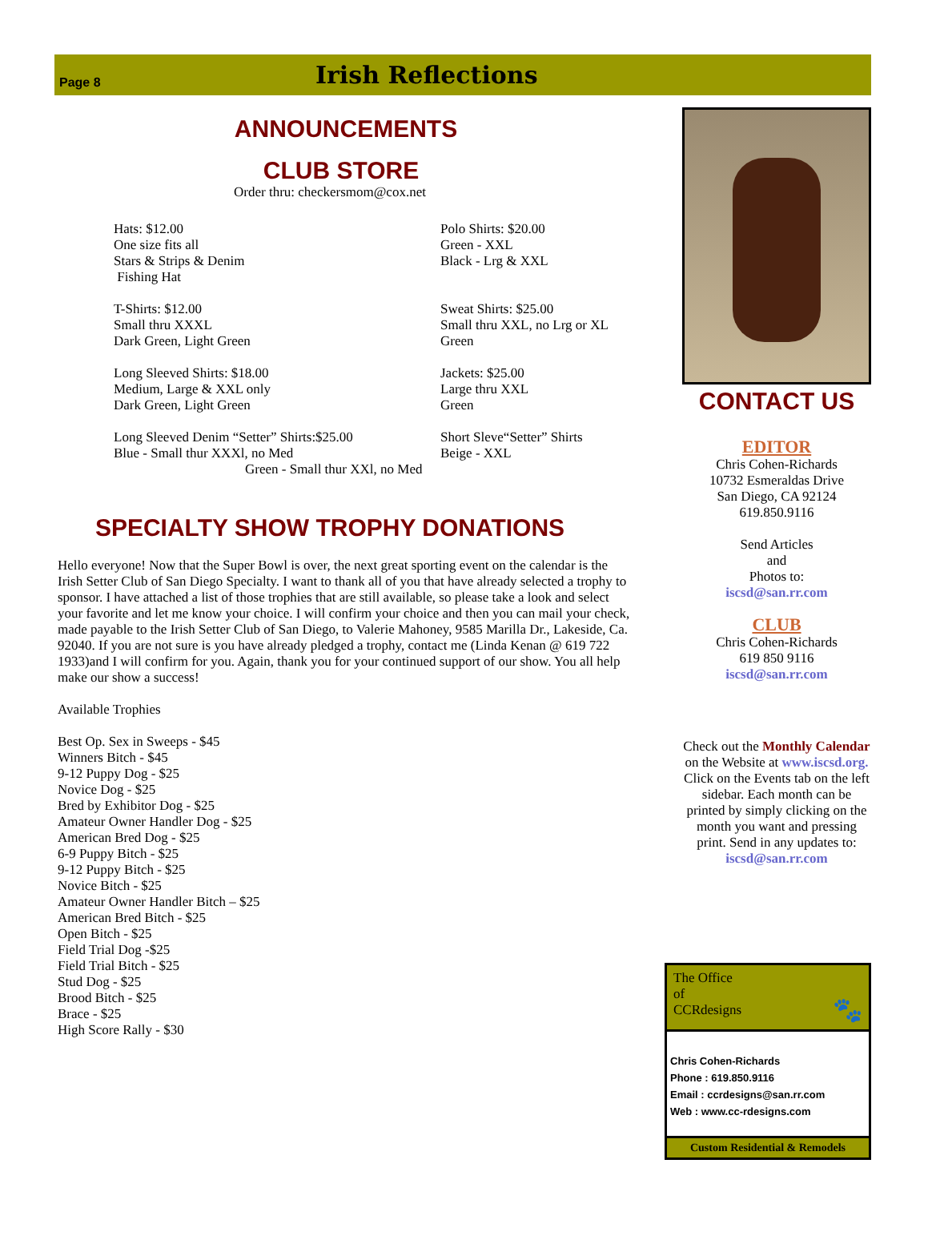Page 8 Irish Reflections
ANNOUNCEMENTS
CLUB STORE
Order thru: checkersmom@cox.net
Hats: $12.00
One size fits all
Stars & Strips & Denim
Fishing Hat
Polo Shirts: $20.00
Green - XXL
Black - Lrg & XXL
T-Shirts: $12.00
Small thru XXXL
Dark Green, Light Green
Sweat Shirts: $25.00
Small thru XXL, no Lrg or XL
Green
Long Sleeved Shirts: $18.00
Medium, Large & XXL only
Dark Green, Light Green
Jackets: $25.00
Large thru XXL
Green
Long Sleeved Denim “Setter” Shirts:$25.00
Blue - Small thur XXXl, no Med
Short Sleve“Setter” Shirts
Beige - XXL
Green - Small thur XXl, no Med
SPECIALTY SHOW TROPHY DONATIONS
Hello everyone! Now that the Super Bowl is over, the next great sporting event on the calendar is the Irish Setter Club of San Diego Specialty. I want to thank all of you that have already selected a trophy to sponsor. I have attached a list of those trophies that are still available, so please take a look and select your favorite and let me know your choice. I will confirm your choice and then you can mail your check, made payable to the Irish Setter Club of San Diego, to Valerie Mahoney, 9585 Marilla Dr., Lakeside, Ca. 92040. If you are not sure is you have already pledged a trophy, contact me (Linda Kenan @ 619 722 1933)and I will confirm for you. Again, thank you for your continued support of our show. You all help make our show a success!
Available Trophies
Best Op. Sex in Sweeps - $45
Winners Bitch - $45
9-12 Puppy Dog - $25
Novice Dog - $25
Bred by Exhibitor Dog - $25
Amateur Owner Handler Dog - $25
American Bred Dog - $25
6-9 Puppy Bitch - $25
9-12 Puppy Bitch - $25
Novice Bitch - $25
Amateur Owner Handler Bitch – $25
American Bred Bitch - $25
Open Bitch - $25
Field Trial Dog -$25
Field Trial Bitch - $25
Stud Dog - $25
Brood Bitch - $25
Brace - $25
High Score Rally - $30
CONTACT US
EDITOR
Chris Cohen-Richards
10732 Esmeraldas Drive
San Diego, CA 92124
619.850.9116
Send Articles
and
Photos to:
iscsd@san.rr.com
CLUB
Chris Cohen-Richards
619 850 9116
iscsd@san.rr.com
Check out the Monthly Calendar on the Website at www.iscsd.org. Click on the Events tab on the left sidebar. Each month can be printed by simply clicking on the month you want and pressing print. Send in any updates to:
iscsd@san.rr.com
The Office
of
CCRdesigns 🐾
Chris Cohen-Richards
Phone : 619.850.9116
Email : ccrdesigns@san.rr.com
Web : www.cc-rdesigns.com
Custom Residential & Remodels